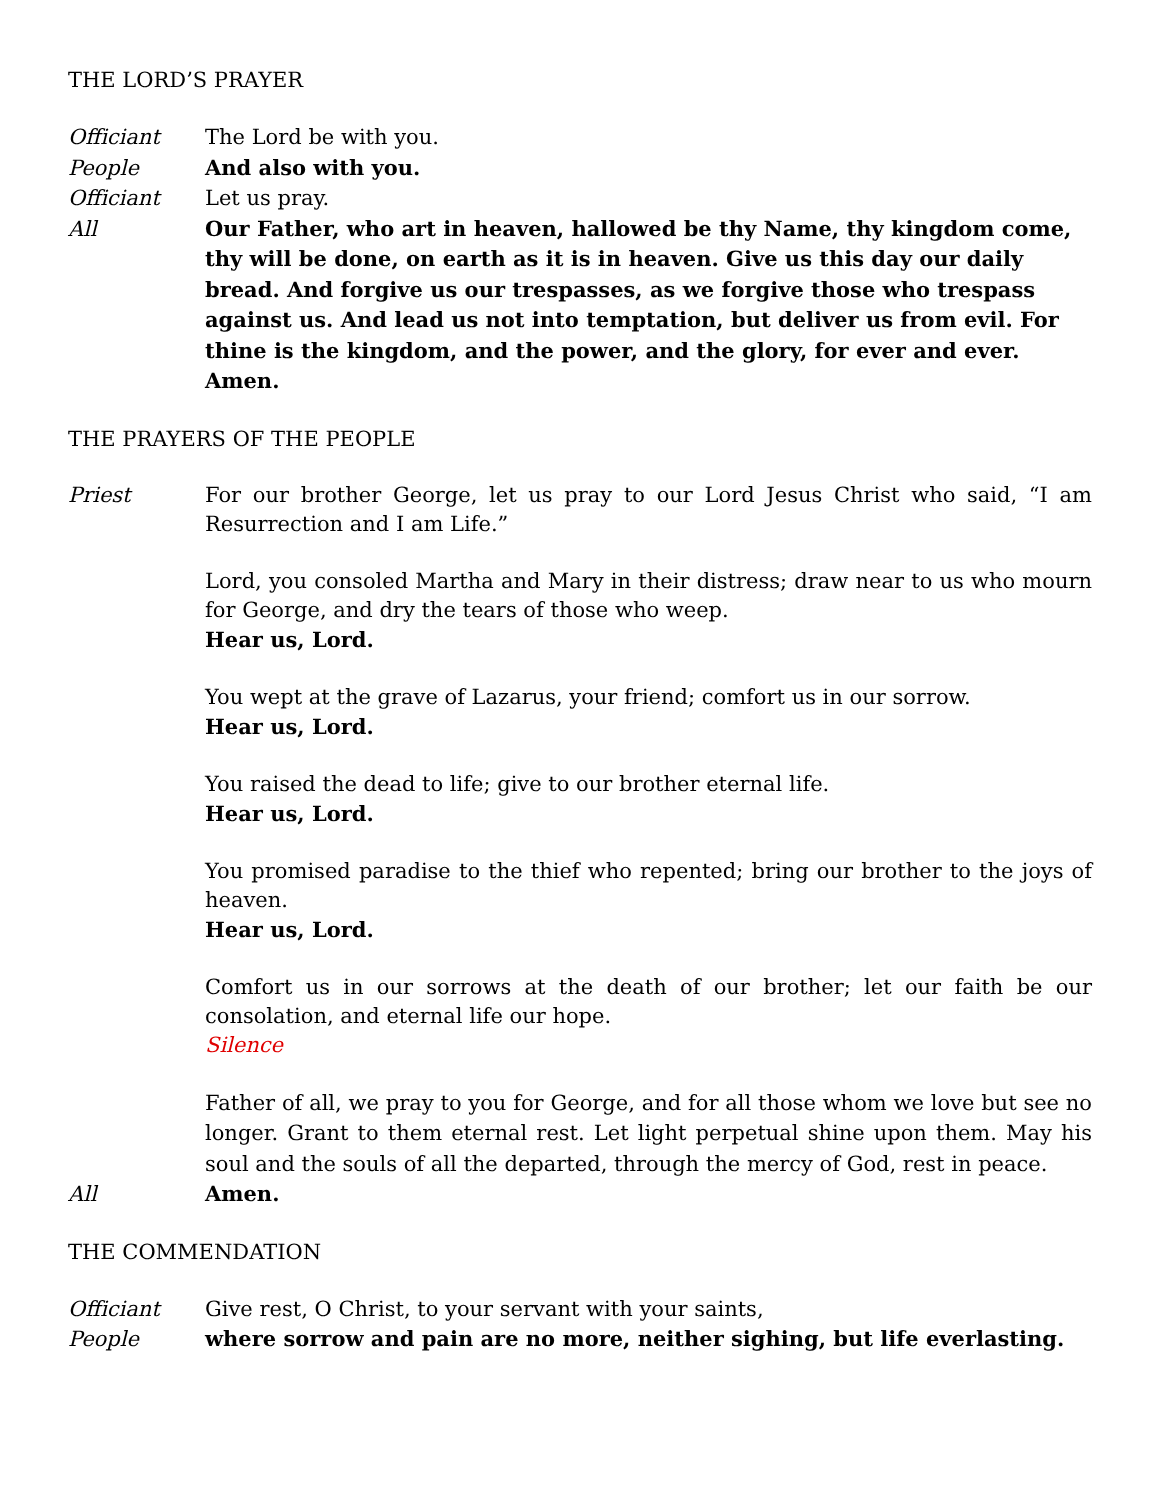THE LORD’S PRAYER
Officiant The Lord be with you.
People And also with you.
Officiant Let us pray.
All Our Father, who art in heaven, hallowed be thy Name, thy kingdom come, thy will be done, on earth as it is in heaven. Give us this day our daily bread. And forgive us our trespasses, as we forgive those who trespass against us. And lead us not into temptation, but deliver us from evil. For thine is the kingdom, and the power, and the glory, for ever and ever. Amen.
THE PRAYERS OF THE PEOPLE
Priest For our brother George, let us pray to our Lord Jesus Christ who said, “I am Resurrection and I am Life.”
Lord, you consoled Martha and Mary in their distress; draw near to us who mourn for George, and dry the tears of those who weep.
Hear us, Lord.
You wept at the grave of Lazarus, your friend; comfort us in our sorrow.
Hear us, Lord.
You raised the dead to life; give to our brother eternal life.
Hear us, Lord.
You promised paradise to the thief who repented; bring our brother to the joys of heaven.
Hear us, Lord.
Comfort us in our sorrows at the death of our brother; let our faith be our consolation, and eternal life our hope.
Silence
Father of all, we pray to you for George, and for all those whom we love but see no longer. Grant to them eternal rest. Let light perpetual shine upon them. May his soul and the souls of all the departed, through the mercy of God, rest in peace.
All Amen.
THE COMMENDATION
Officiant Give rest, O Christ, to your servant with your saints,
People where sorrow and pain are no more, neither sighing, but life everlasting.